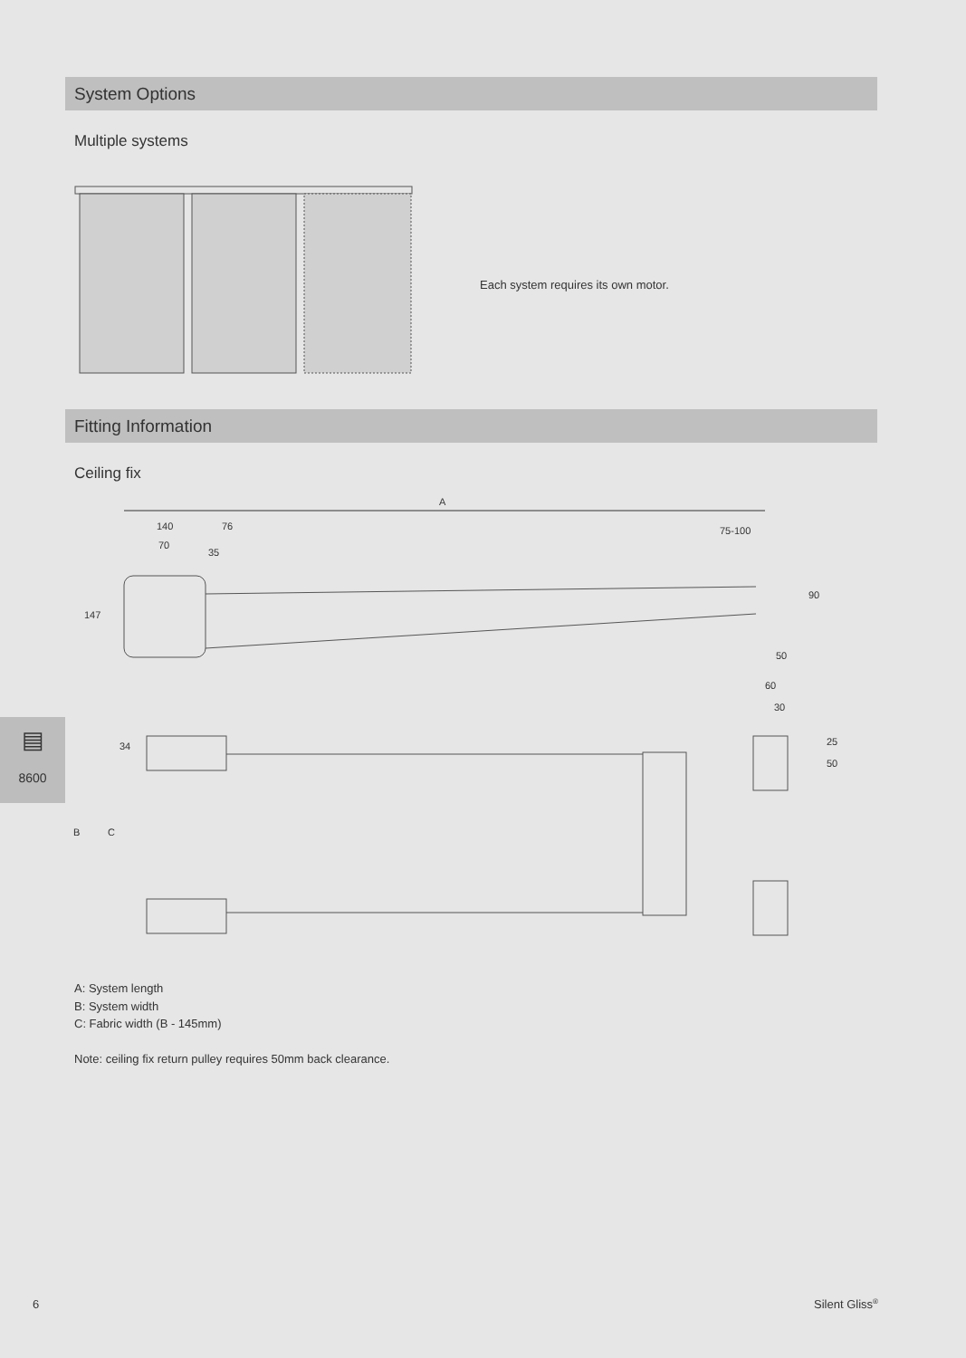System Options
Multiple systems
Each system requires its own motor.
Fitting Information
Ceiling fix
A
140
76
75-100
70
35
147
90
50
60
30
34
B
C
25
50
A: System length
B: System width
C: Fabric width (B - 145mm)
Note: ceiling fix return pulley requires 50mm back clearance.
▤
8600
6 Silent Gliss<sup>®</sup>